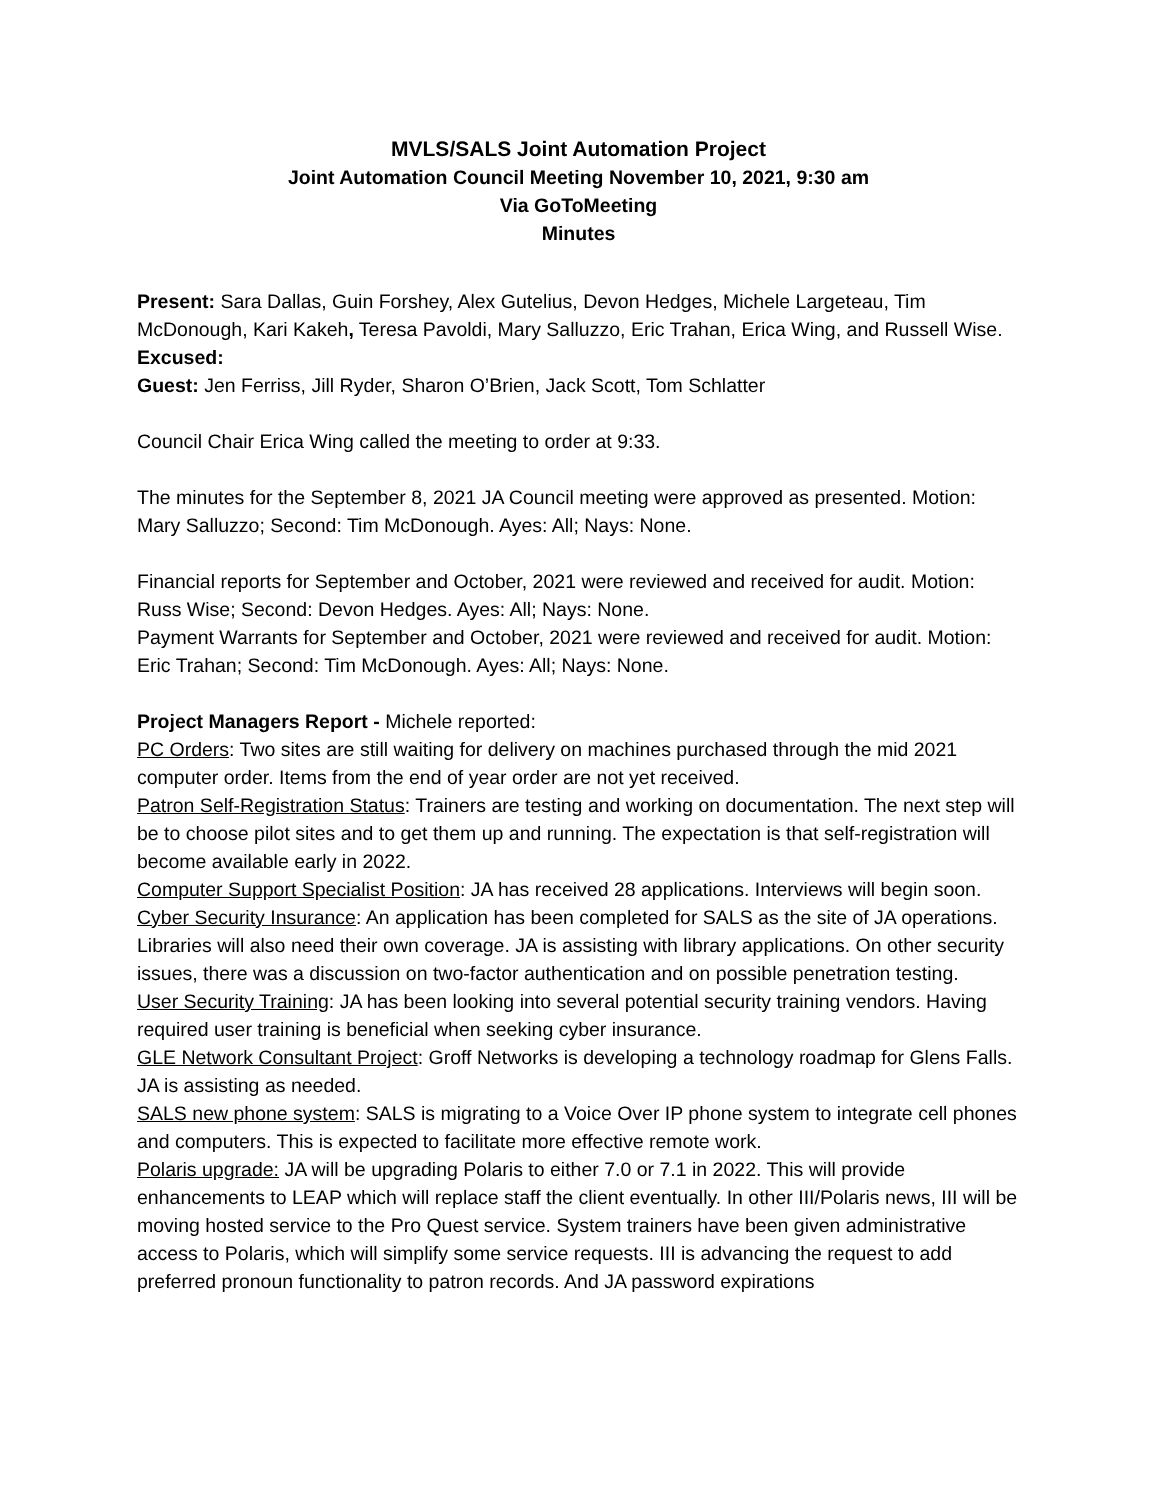MVLS/SALS Joint Automation Project
Joint Automation Council Meeting November 10, 2021, 9:30 am
Via GoToMeeting
Minutes
Present: Sara Dallas, Guin Forshey, Alex Gutelius, Devon Hedges, Michele Largeteau, Tim McDonough, Kari Kakeh, Teresa Pavoldi, Mary Salluzzo, Eric Trahan, Erica Wing, and Russell Wise.
Excused:
Guest: Jen Ferriss, Jill Ryder, Sharon O’Brien, Jack Scott, Tom Schlatter
Council Chair Erica Wing called the meeting to order at 9:33.
The minutes for the September 8, 2021 JA Council meeting were approved as presented. Motion: Mary Salluzzo; Second: Tim McDonough. Ayes: All; Nays: None.
Financial reports for September and October, 2021 were reviewed and received for audit. Motion: Russ Wise; Second: Devon Hedges. Ayes: All; Nays: None.
Payment Warrants for September and October, 2021 were reviewed and received for audit. Motion: Eric Trahan; Second: Tim McDonough. Ayes: All; Nays: None.
Project Managers Report - Michele reported:
PC Orders: Two sites are still waiting for delivery on machines purchased through the mid 2021 computer order. Items from the end of year order are not yet received.
Patron Self-Registration Status: Trainers are testing and working on documentation. The next step will be to choose pilot sites and to get them up and running. The expectation is that self-registration will become available early in 2022.
Computer Support Specialist Position: JA has received 28 applications. Interviews will begin soon.
Cyber Security Insurance: An application has been completed for SALS as the site of JA operations. Libraries will also need their own coverage. JA is assisting with library applications. On other security issues, there was a discussion on two-factor authentication and on possible penetration testing.
User Security Training: JA has been looking into several potential security training vendors. Having required user training is beneficial when seeking cyber insurance.
GLE Network Consultant Project: Groff Networks is developing a technology roadmap for Glens Falls. JA is assisting as needed.
SALS new phone system: SALS is migrating to a Voice Over IP phone system to integrate cell phones and computers. This is expected to facilitate more effective remote work.
Polaris upgrade: JA will be upgrading Polaris to either 7.0 or 7.1 in 2022. This will provide enhancements to LEAP which will replace staff the client eventually. In other III/Polaris news, III will be moving hosted service to the Pro Quest service. System trainers have been given administrative access to Polaris, which will simplify some service requests. III is advancing the request to add preferred pronoun functionality to patron records. And JA password expirations